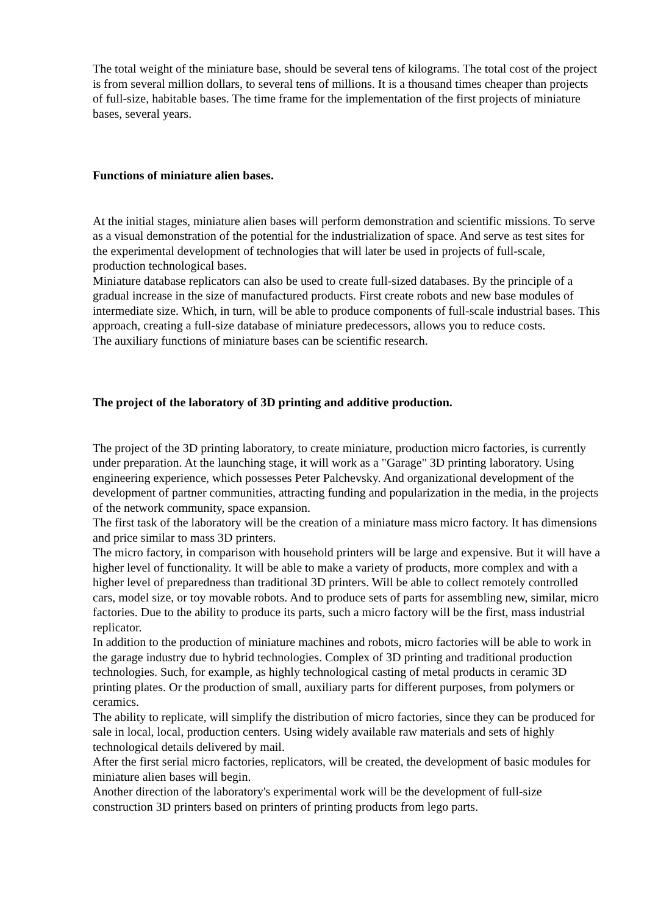The total weight of the miniature base, should be several tens of kilograms. The total cost of the project is from several million dollars, to several tens of millions. It is a thousand times cheaper than projects of full-size, habitable bases. The time frame for the implementation of the first projects of miniature bases, several years.
Functions of miniature alien bases.
At the initial stages, miniature alien bases will perform demonstration and scientific missions. To serve as a visual demonstration of the potential for the industrialization of space. And serve as test sites for the experimental development of technologies that will later be used in projects of full-scale, production technological bases.
Miniature database replicators can also be used to create full-sized databases. By the principle of a gradual increase in the size of manufactured products. First create robots and new base modules of intermediate size. Which, in turn, will be able to produce components of full-scale industrial bases. This approach, creating a full-size database of miniature predecessors, allows you to reduce costs.
The auxiliary functions of miniature bases can be scientific research.
The project of the laboratory of 3D printing and additive production.
The project of the 3D printing laboratory, to create miniature, production micro factories, is currently under preparation. At the launching stage, it will work as a "Garage" 3D printing laboratory. Using engineering experience, which possesses Peter Palchevsky. And organizational development of the development of partner communities, attracting funding and popularization in the media, in the projects of the network community, space expansion.
The first task of the laboratory will be the creation of a miniature mass micro factory. It has dimensions and price similar to mass 3D printers.
The micro factory, in comparison with household printers will be large and expensive. But it will have a higher level of functionality. It will be able to make a variety of products, more complex and with a higher level of preparedness than traditional 3D printers. Will be able to collect remotely controlled cars, model size, or toy movable robots. And to produce sets of parts for assembling new, similar, micro factories. Due to the ability to produce its parts, such a micro factory will be the first, mass industrial replicator.
In addition to the production of miniature machines and robots, micro factories will be able to work in the garage industry due to hybrid technologies. Complex of 3D printing and traditional production technologies. Such, for example, as highly technological casting of metal products in ceramic 3D printing plates. Or the production of small, auxiliary parts for different purposes, from polymers or ceramics.
The ability to replicate, will simplify the distribution of micro factories, since they can be produced for sale in local, local, production centers. Using widely available raw materials and sets of highly technological details delivered by mail.
After the first serial micro factories, replicators, will be created, the development of basic modules for miniature alien bases will begin.
Another direction of the laboratory's experimental work will be the development of full-size construction 3D printers based on printers of printing products from lego parts.